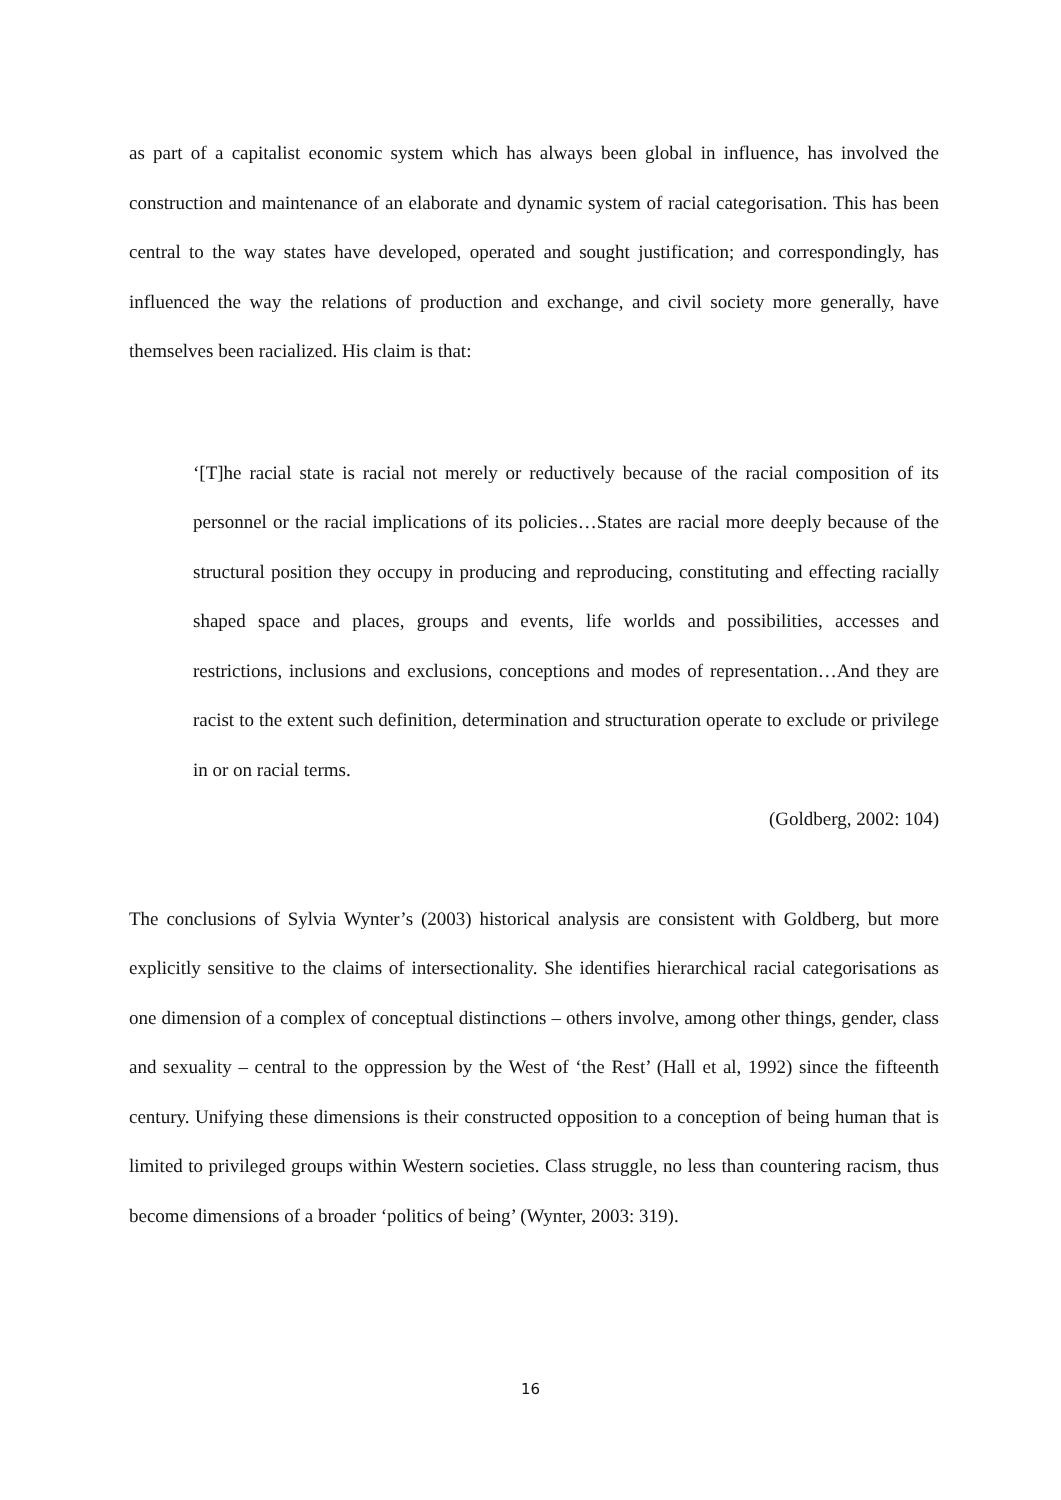as part of a capitalist economic system which has always been global in influence, has involved the construction and maintenance of an elaborate and dynamic system of racial categorisation. This has been central to the way states have developed, operated and sought justification; and correspondingly, has influenced the way the relations of production and exchange, and civil society more generally, have themselves been racialized. His claim is that:
‘[T]he racial state is racial not merely or reductively because of the racial composition of its personnel or the racial implications of its policies…States are racial more deeply because of the structural position they occupy in producing and reproducing, constituting and effecting racially shaped space and places, groups and events, life worlds and possibilities, accesses and restrictions, inclusions and exclusions, conceptions and modes of representation…And they are racist to the extent such definition, determination and structuration operate to exclude or privilege in or on racial terms.
(Goldberg, 2002: 104)
The conclusions of Sylvia Wynter’s (2003) historical analysis are consistent with Goldberg, but more explicitly sensitive to the claims of intersectionality. She identifies hierarchical racial categorisations as one dimension of a complex of conceptual distinctions – others involve, among other things, gender, class and sexuality – central to the oppression by the West of ‘the Rest’ (Hall et al, 1992) since the fifteenth century. Unifying these dimensions is their constructed opposition to a conception of being human that is limited to privileged groups within Western societies. Class struggle, no less than countering racism, thus become dimensions of a broader ‘politics of being’ (Wynter, 2003: 319).
16